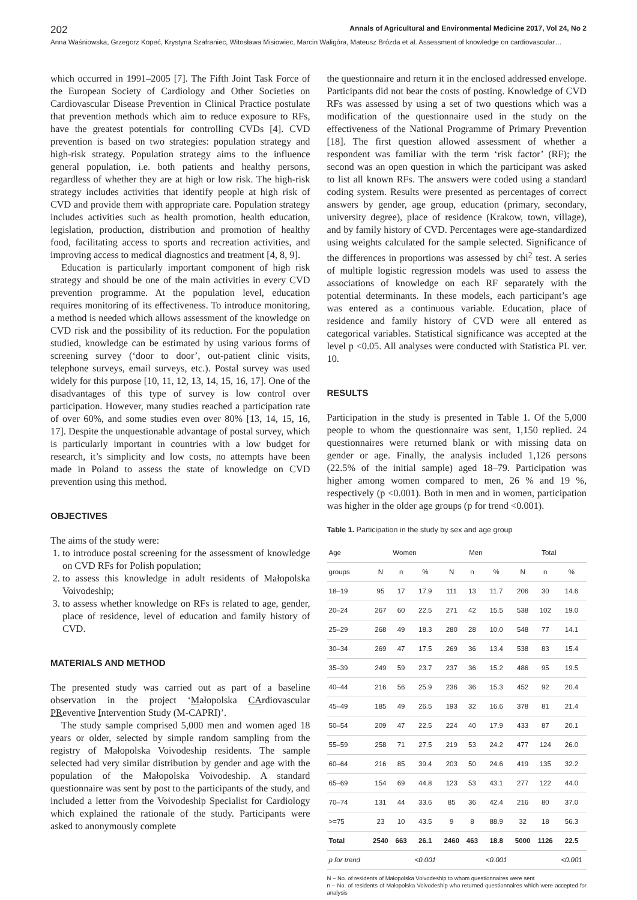202 Annals of Agricultural and Environmental Medicine 2017, Vol 24, No 2
Anna Waśniowska, Grzegorz Kopeć, Krystyna Szafraniec, Witosława Misiowiec, Marcin Waligóra, Mateusz Brózda et al. Assessment of knowledge on cardiovascular…
which occurred in 1991–2005 [7]. The Fifth Joint Task Force of the European Society of Cardiology and Other Societies on Cardiovascular Disease Prevention in Clinical Practice postulate that prevention methods which aim to reduce exposure to RFs, have the greatest potentials for controlling CVDs [4]. CVD prevention is based on two strategies: population strategy and high-risk strategy. Population strategy aims to the influence general population, i.e. both patients and healthy persons, regardless of whether they are at high or low risk. The high-risk strategy includes activities that identify people at high risk of CVD and provide them with appropriate care. Population strategy includes activities such as health promotion, health education, legislation, production, distribution and promotion of healthy food, facilitating access to sports and recreation activities, and improving access to medical diagnostics and treatment [4, 8, 9].
Education is particularly important component of high risk strategy and should be one of the main activities in every CVD prevention programme. At the population level, education requires monitoring of its effectiveness. To introduce monitoring, a method is needed which allows assessment of the knowledge on CVD risk and the possibility of its reduction. For the population studied, knowledge can be estimated by using various forms of screening survey (‘door to door’, out-patient clinic visits, telephone surveys, email surveys, etc.). Postal survey was used widely for this purpose [10, 11, 12, 13, 14, 15, 16, 17]. One of the disadvantages of this type of survey is low control over participation. However, many studies reached a participation rate of over 60%, and some studies even over 80% [13, 14, 15, 16, 17]. Despite the unquestionable advantage of postal survey, which is particularly important in countries with a low budget for research, it’s simplicity and low costs, no attempts have been made in Poland to assess the state of knowledge on CVD prevention using this method.
OBJECTIVES
The aims of the study were:
1. to introduce postal screening for the assessment of knowledge on CVD RFs for Polish population;
2. to assess this knowledge in adult residents of Małopolska Voivodeship;
3. to assess whether knowledge on RFs is related to age, gender, place of residence, level of education and family history of CVD.
MATERIALS AND METHOD
The presented study was carried out as part of a baseline observation in the project ‘Małopolska CArdiovascular PReventive Intervention Study (M-CAPRI)’.
The study sample comprised 5,000 men and women aged 18 years or older, selected by simple random sampling from the registry of Małopolska Voivodeship residents. The sample selected had very similar distribution by gender and age with the population of the Małopolska Voivodeship. A standard questionnaire was sent by post to the participants of the study, and included a letter from the Voivodeship Specialist for Cardiology which explained the rationale of the study. Participants were asked to anonymously complete
the questionnaire and return it in the enclosed addressed envelope. Participants did not bear the costs of posting. Knowledge of CVD RFs was assessed by using a set of two questions which was a modification of the questionnaire used in the study on the effectiveness of the National Programme of Primary Prevention [18]. The first question allowed assessment of whether a respondent was familiar with the term ‘risk factor’ (RF); the second was an open question in which the participant was asked to list all known RFs. The answers were coded using a standard coding system. Results were presented as percentages of correct answers by gender, age group, education (primary, secondary, university degree), place of residence (Krakow, town, village), and by family history of CVD. Percentages were age-standardized using weights calculated for the sample selected. Significance of the differences in proportions was assessed by chi<sup>2</sup> test. A series of multiple logistic regression models was used to assess the associations of knowledge on each RF separately with the potential determinants. In these models, each participant’s age was entered as a continuous variable. Education, place of residence and family history of CVD were all entered as categorical variables. Statistical significance was accepted at the level p <0.05. All analyses were conducted with Statistica PL ver. 10.
RESULTS
Participation in the study is presented in Table 1. Of the 5,000 people to whom the questionnaire was sent, 1,150 replied. 24 questionnaires were returned blank or with missing data on gender or age. Finally, the analysis included 1,126 persons (22.5% of the initial sample) aged 18–79. Participation was higher among women compared to men, 26 % and 19 %, respectively (p <0.001). Both in men and in women, participation was higher in the older age groups (p for trend <0.001).
Table 1. Participation in the study by sex and age group
| Age | Women | | | Men | | | Total | | |
| --- | --- | --- | --- | --- | --- | --- | --- | --- | --- |
| groups | N | n | % | N | n | % | N | n | % |
| 18–19 | 95 | 17 | 17.9 | 111 | 13 | 11.7 | 206 | 30 | 14.6 |
| 20–24 | 267 | 60 | 22.5 | 271 | 42 | 15.5 | 538 | 102 | 19.0 |
| 25–29 | 268 | 49 | 18.3 | 280 | 28 | 10.0 | 548 | 77 | 14.1 |
| 30–34 | 269 | 47 | 17.5 | 269 | 36 | 13.4 | 538 | 83 | 15.4 |
| 35–39 | 249 | 59 | 23.7 | 237 | 36 | 15.2 | 486 | 95 | 19.5 |
| 40–44 | 216 | 56 | 25.9 | 236 | 36 | 15.3 | 452 | 92 | 20.4 |
| 45–49 | 185 | 49 | 26.5 | 193 | 32 | 16.6 | 378 | 81 | 21.4 |
| 50–54 | 209 | 47 | 22.5 | 224 | 40 | 17.9 | 433 | 87 | 20.1 |
| 55–59 | 258 | 71 | 27.5 | 219 | 53 | 24.2 | 477 | 124 | 26.0 |
| 60–64 | 216 | 85 | 39.4 | 203 | 50 | 24.6 | 419 | 135 | 32.2 |
| 65–69 | 154 | 69 | 44.8 | 123 | 53 | 43.1 | 277 | 122 | 44.0 |
| 70–74 | 131 | 44 | 33.6 | 85 | 36 | 42.4 | 216 | 80 | 37.0 |
| >=75 | 23 | 10 | 43.5 | 9 | 8 | 88.9 | 32 | 18 | 56.3 |
| Total | 2540 | 663 | 26.1 | 2460 | 463 | 18.8 | 5000 | 1126 | 22.5 |
| p for trend | | | <0.001 | | | <0.001 | | | <0.001 |
N – No. of residents of Małopolska Voivodeship to whom questionnaires were sent
n – No. of residents of Małopolska Voivodeship who returned questionnaires which were accepted for analysis